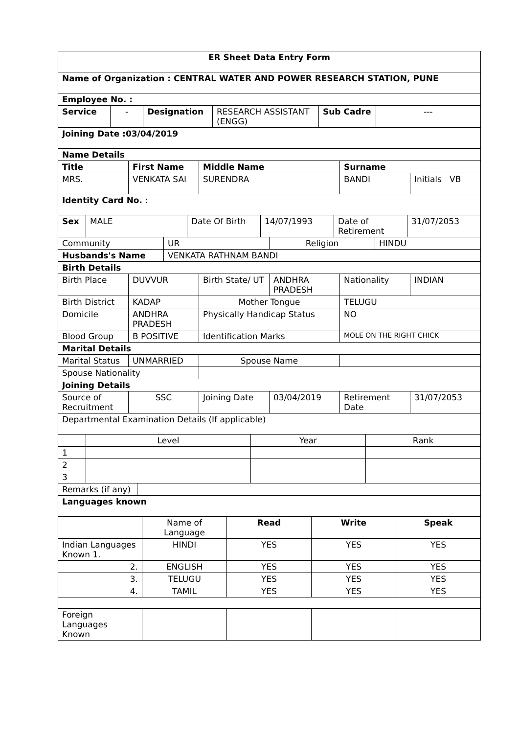| ER Sheet Data Entry Form |
| Name of Organization : CENTRAL WATER AND POWER RESEARCH STATION, PUNE |
| Employee No. : |
| Service | - | Designation | RESEARCH ASSISTANT (ENGG) | Sub Cadre | --- |
| Joining Date :03/04/2019 |
| Name Details |
| Title | First Name | Middle Name | Surname | |
| MRS. | VENKATA SAI | SURENDRA | BANDI | Initials VB |
| Identity Card No. : |
| Sex | MALE | Date Of Birth | 14/07/1993 | Date of Retirement | 31/07/2053 |
| Community | UR | Religion | HINDU |
| Husbands's Name | VENKATA RATHNAM BANDI | | |
| Birth Details | | | |
| Birth Place | DUVVUR | Birth State/ UT | ANDHRA PRADESH | Nationality | INDIAN |
| Birth District | KADAP | Mother Tongue | | TELUGU | |
| Domicile | ANDHRA PRADESH | Physically Handicap Status | | NO | |
| Blood Group | B POSITIVE | Identification Marks | | MOLE ON THE RIGHT CHICK | |
| Marital Details | | | | | |
| Marital Status | UNMARRIED | Spouse Name | | | |
| Spouse Nationality | | | | | |
| Joining Details | | | | | |
| Source of Recruitment | SSC | Joining Date | 03/04/2019 | Retirement Date | 31/07/2053 |
| Departmental Examination Details (If applicable) | | | | | |
| | Level | Year | Rank |
| 1 | | | |
| 2 | | | |
| 3 | | | |
| Remarks (if any) | |
| Languages known | |
| | Name of Language | Read | Write | Speak |
| Indian Languages Known 1. | HINDI | YES | YES | YES |
| 2. | ENGLISH | YES | YES | YES |
| 3. | TELUGU | YES | YES | YES |
| 4. | TAMIL | YES | YES | YES |
| Foreign Languages Known | | | | |